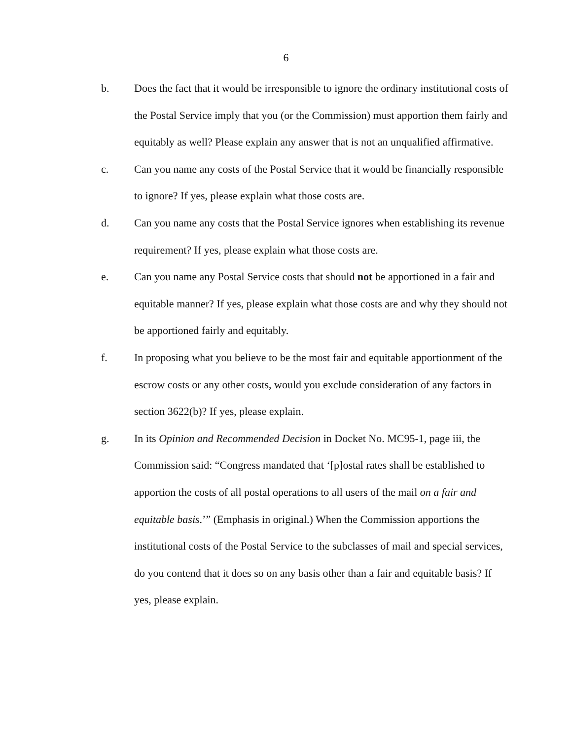6
b. Does the fact that it would be irresponsible to ignore the ordinary institutional costs of the Postal Service imply that you (or the Commission) must apportion them fairly and equitably as well? Please explain any answer that is not an unqualified affirmative.
c. Can you name any costs of the Postal Service that it would be financially responsible to ignore? If yes, please explain what those costs are.
d. Can you name any costs that the Postal Service ignores when establishing its revenue requirement? If yes, please explain what those costs are.
e. Can you name any Postal Service costs that should not be apportioned in a fair and equitable manner? If yes, please explain what those costs are and why they should not be apportioned fairly and equitably.
f. In proposing what you believe to be the most fair and equitable apportionment of the escrow costs or any other costs, would you exclude consideration of any factors in section 3622(b)? If yes, please explain.
g. In its Opinion and Recommended Decision in Docket No. MC95-1, page iii, the Commission said: “Congress mandated that ‘[p]ostal rates shall be established to apportion the costs of all postal operations to all users of the mail on a fair and equitable basis.’” (Emphasis in original.) When the Commission apportions the institutional costs of the Postal Service to the subclasses of mail and special services, do you contend that it does so on any basis other than a fair and equitable basis? If yes, please explain.